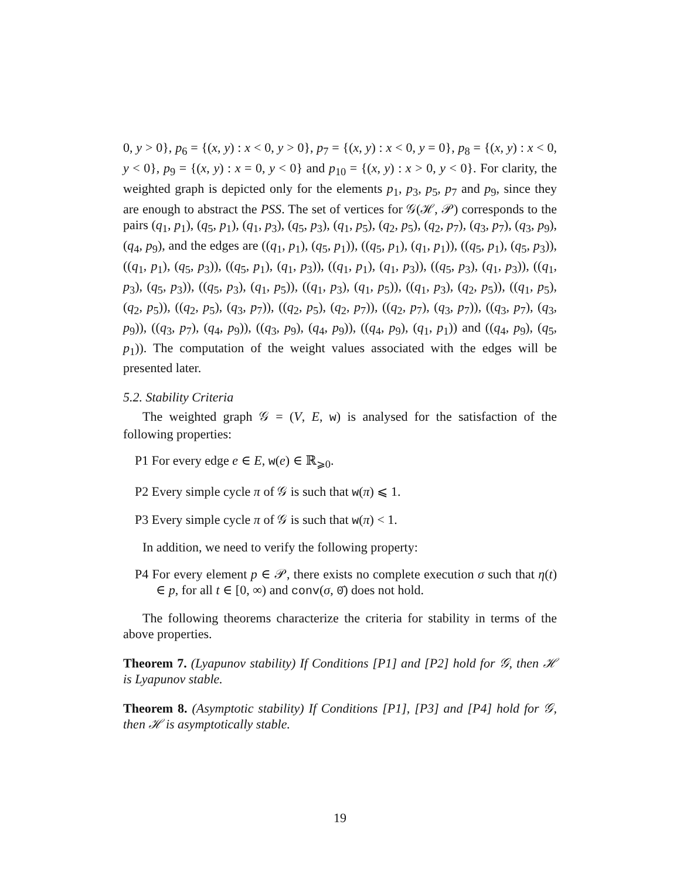0, y > 0}, p<sub>6</sub> = {(x, y) : x < 0, y > 0}, p<sub>7</sub> = {(x, y) : x < 0, y = 0}, p<sub>8</sub> = {(x, y) : x < 0, y < 0}, p<sub>9</sub> = {(x, y) : x = 0, y < 0} and p<sub>10</sub> = {(x, y) : x > 0, y < 0}. For clarity, the weighted graph is depicted only for the elements p<sub>1</sub>, p<sub>3</sub>, p<sub>5</sub>, p<sub>7</sub> and p<sub>9</sub>, since they are enough to abstract the PSS. The set of vertices for 𝒢(ℋ, 𝒫) corresponds to the pairs (q<sub>1</sub>, p<sub>1</sub>), (q<sub>5</sub>, p<sub>1</sub>), (q<sub>1</sub>, p<sub>3</sub>), (q<sub>5</sub>, p<sub>3</sub>), (q<sub>1</sub>, p<sub>5</sub>), (q<sub>2</sub>, p<sub>5</sub>), (q<sub>2</sub>, p<sub>7</sub>), (q<sub>3</sub>, p<sub>7</sub>), (q<sub>3</sub>, p<sub>9</sub>), (q<sub>4</sub>, p<sub>9</sub>), and the edges are ((q<sub>1</sub>, p<sub>1</sub>), (q<sub>5</sub>, p<sub>1</sub>)), ((q<sub>5</sub>, p<sub>1</sub>), (q<sub>1</sub>, p<sub>1</sub>)), ((q<sub>5</sub>, p<sub>1</sub>), (q<sub>5</sub>, p<sub>3</sub>)), ((q<sub>1</sub>, p<sub>1</sub>), (q<sub>5</sub>, p<sub>3</sub>)), ((q<sub>5</sub>, p<sub>1</sub>), (q<sub>1</sub>, p<sub>3</sub>)), ((q<sub>1</sub>, p<sub>1</sub>), (q<sub>1</sub>, p<sub>3</sub>)), ((q<sub>5</sub>, p<sub>3</sub>), (q<sub>1</sub>, p<sub>3</sub>)), ((q<sub>1</sub>, p<sub>3</sub>), (q<sub>5</sub>, p<sub>3</sub>)), ((q<sub>5</sub>, p<sub>3</sub>), (q<sub>1</sub>, p<sub>5</sub>)), ((q<sub>1</sub>, p<sub>3</sub>), (q<sub>1</sub>, p<sub>5</sub>)), ((q<sub>1</sub>, p<sub>3</sub>), (q<sub>2</sub>, p<sub>5</sub>)), ((q<sub>1</sub>, p<sub>5</sub>), (q<sub>2</sub>, p<sub>5</sub>)), ((q<sub>2</sub>, p<sub>5</sub>), (q<sub>3</sub>, p<sub>7</sub>)), ((q<sub>2</sub>, p<sub>5</sub>), (q<sub>2</sub>, p<sub>7</sub>)), ((q<sub>2</sub>, p<sub>7</sub>), (q<sub>3</sub>, p<sub>7</sub>)), ((q<sub>3</sub>, p<sub>7</sub>), (q<sub>3</sub>, p<sub>9</sub>)), ((q<sub>3</sub>, p<sub>7</sub>), (q<sub>4</sub>, p<sub>9</sub>)), ((q<sub>3</sub>, p<sub>9</sub>), (q<sub>4</sub>, p<sub>9</sub>)), ((q<sub>4</sub>, p<sub>9</sub>), (q<sub>1</sub>, p<sub>1</sub>)) and ((q<sub>4</sub>, p<sub>9</sub>), (q<sub>5</sub>, p<sub>1</sub>)). The computation of the weight values associated with the edges will be presented later.
5.2. Stability Criteria
The weighted graph 𝒢 = (V, E, w) is analysed for the satisfaction of the following properties:
P1 For every edge e ∈ E, w(e) ∈ ℝ<sub>⩾0</sub>.
P2 Every simple cycle π of 𝒢 is such that w(π) ⩽ 1.
P3 Every simple cycle π of 𝒢 is such that w(π) < 1.
In addition, we need to verify the following property:
P4 For every element p ∈ 𝒫, there exists no complete execution σ such that η(t) ∈ p, for all t ∈ [0, ∞) and conv(σ, 0̄) does not hold.
The following theorems characterize the criteria for stability in terms of the above properties.
Theorem 7. (Lyapunov stability) If Conditions [P1] and [P2] hold for 𝒢, then ℋ is Lyapunov stable.
Theorem 8. (Asymptotic stability) If Conditions [P1], [P3] and [P4] hold for 𝒢, then ℋ is asymptotically stable.
19